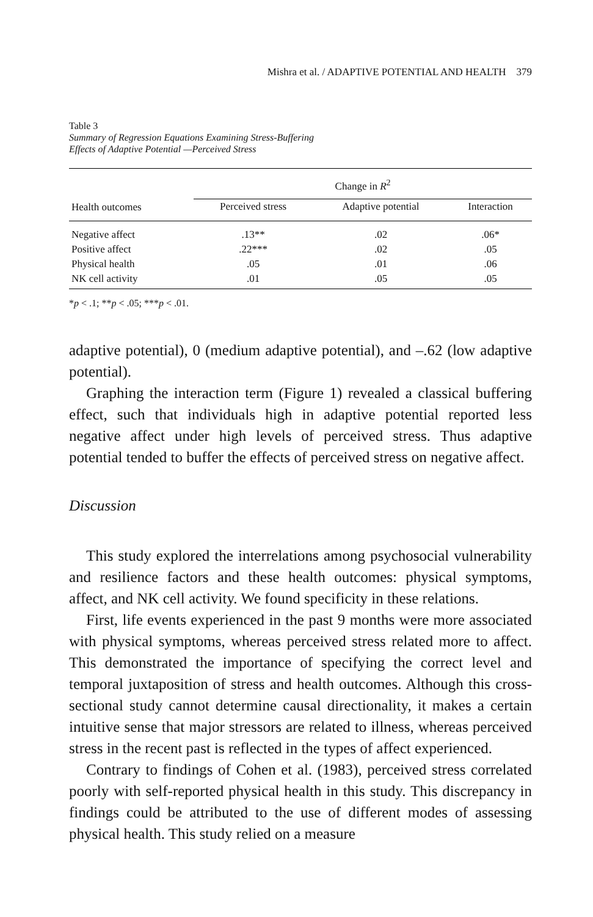Mishra et al. / ADAPTIVE POTENTIAL AND HEALTH 379
Table 3
Summary of Regression Equations Examining Stress-Buffering
Effects of Adaptive Potential —Perceived Stress
| | Change in R<sup>2</sup> | | |
| --- | --- | --- | --- |
| Health outcomes | Perceived stress | Adaptive potential | Interaction |
| Negative affect | .13** | .02 | .06* |
| Positive affect | .22*** | .02 | .05 |
| Physical health | .05 | .01 | .06 |
| NK cell activity | .01 | .05 | .05 |
*p < .1; **p < .05; ***p < .01.
adaptive potential), 0 (medium adaptive potential), and –.62 (low adaptive potential).
Graphing the interaction term (Figure 1) revealed a classical buffering effect, such that individuals high in adaptive potential reported less negative affect under high levels of perceived stress. Thus adaptive potential tended to buffer the effects of perceived stress on negative affect.
Discussion
This study explored the interrelations among psychosocial vulnerability and resilience factors and these health outcomes: physical symptoms, affect, and NK cell activity. We found specificity in these relations.
First, life events experienced in the past 9 months were more associated with physical symptoms, whereas perceived stress related more to affect. This demonstrated the importance of specifying the correct level and temporal juxtaposition of stress and health outcomes. Although this cross-sectional study cannot determine causal directionality, it makes a certain intuitive sense that major stressors are related to illness, whereas perceived stress in the recent past is reflected in the types of affect experienced.
Contrary to findings of Cohen et al. (1983), perceived stress correlated poorly with self-reported physical health in this study. This discrepancy in findings could be attributed to the use of different modes of assessing physical health. This study relied on a measure